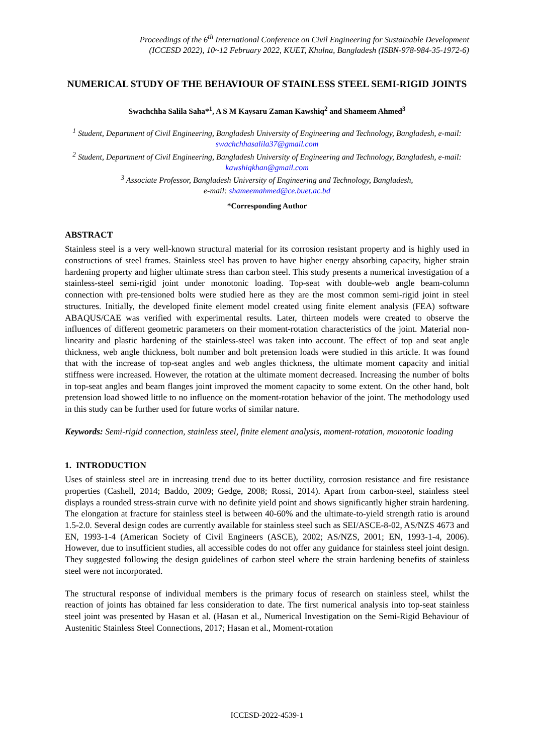Proceedings of the 6<sup>th</sup> International Conference on Civil Engineering for Sustainable Development
(ICCESD 2022), 10~12 February 2022, KUET, Khulna, Bangladesh (ISBN-978-984-35-1972-6)
NUMERICAL STUDY OF THE BEHAVIOUR OF STAINLESS STEEL SEMI-RIGID JOINTS
Swachchha Salila Saha*<sup>1</sup>, A S M Kaysaru Zaman Kawshiq<sup>2</sup> and Shameem Ahmed<sup>3</sup>
<sup>1</sup> Student, Department of Civil Engineering, Bangladesh University of Engineering and Technology, Bangladesh, e-mail: swachchhasalila37@gmail.com
<sup>2</sup> Student, Department of Civil Engineering, Bangladesh University of Engineering and Technology, Bangladesh, e-mail: kawshiqkhan@gmail.com
<sup>3</sup> Associate Professor, Bangladesh University of Engineering and Technology, Bangladesh,
e-mail: shameemahmed@ce.buet.ac.bd
*Corresponding Author
ABSTRACT
Stainless steel is a very well-known structural material for its corrosion resistant property and is highly used in constructions of steel frames. Stainless steel has proven to have higher energy absorbing capacity, higher strain hardening property and higher ultimate stress than carbon steel. This study presents a numerical investigation of a stainless-steel semi-rigid joint under monotonic loading. Top-seat with double-web angle beam-column connection with pre-tensioned bolts were studied here as they are the most common semi-rigid joint in steel structures. Initially, the developed finite element model created using finite element analysis (FEA) software ABAQUS/CAE was verified with experimental results. Later, thirteen models were created to observe the influences of different geometric parameters on their moment-rotation characteristics of the joint. Material non-linearity and plastic hardening of the stainless-steel was taken into account. The effect of top and seat angle thickness, web angle thickness, bolt number and bolt pretension loads were studied in this article. It was found that with the increase of top-seat angles and web angles thickness, the ultimate moment capacity and initial stiffness were increased. However, the rotation at the ultimate moment decreased. Increasing the number of bolts in top-seat angles and beam flanges joint improved the moment capacity to some extent. On the other hand, bolt pretension load showed little to no influence on the moment-rotation behavior of the joint. The methodology used in this study can be further used for future works of similar nature.
Keywords: Semi-rigid connection, stainless steel, finite element analysis, moment-rotation, monotonic loading
1. INTRODUCTION
Uses of stainless steel are in increasing trend due to its better ductility, corrosion resistance and fire resistance properties (Cashell, 2014; Baddo, 2009; Gedge, 2008; Rossi, 2014). Apart from carbon-steel, stainless steel displays a rounded stress-strain curve with no definite yield point and shows significantly higher strain hardening. The elongation at fracture for stainless steel is between 40-60% and the ultimate-to-yield strength ratio is around 1.5-2.0. Several design codes are currently available for stainless steel such as SEI/ASCE-8-02, AS/NZS 4673 and EN, 1993-1-4 (American Society of Civil Engineers (ASCE), 2002; AS/NZS, 2001; EN, 1993-1-4, 2006). However, due to insufficient studies, all accessible codes do not offer any guidance for stainless steel joint design. They suggested following the design guidelines of carbon steel where the strain hardening benefits of stainless steel were not incorporated.
The structural response of individual members is the primary focus of research on stainless steel, whilst the reaction of joints has obtained far less consideration to date. The first numerical analysis into top-seat stainless steel joint was presented by Hasan et al. (Hasan et al., Numerical Investigation on the Semi-Rigid Behaviour of Austenitic Stainless Steel Connections, 2017; Hasan et al., Moment-rotation
ICCESD-2022-4539-1